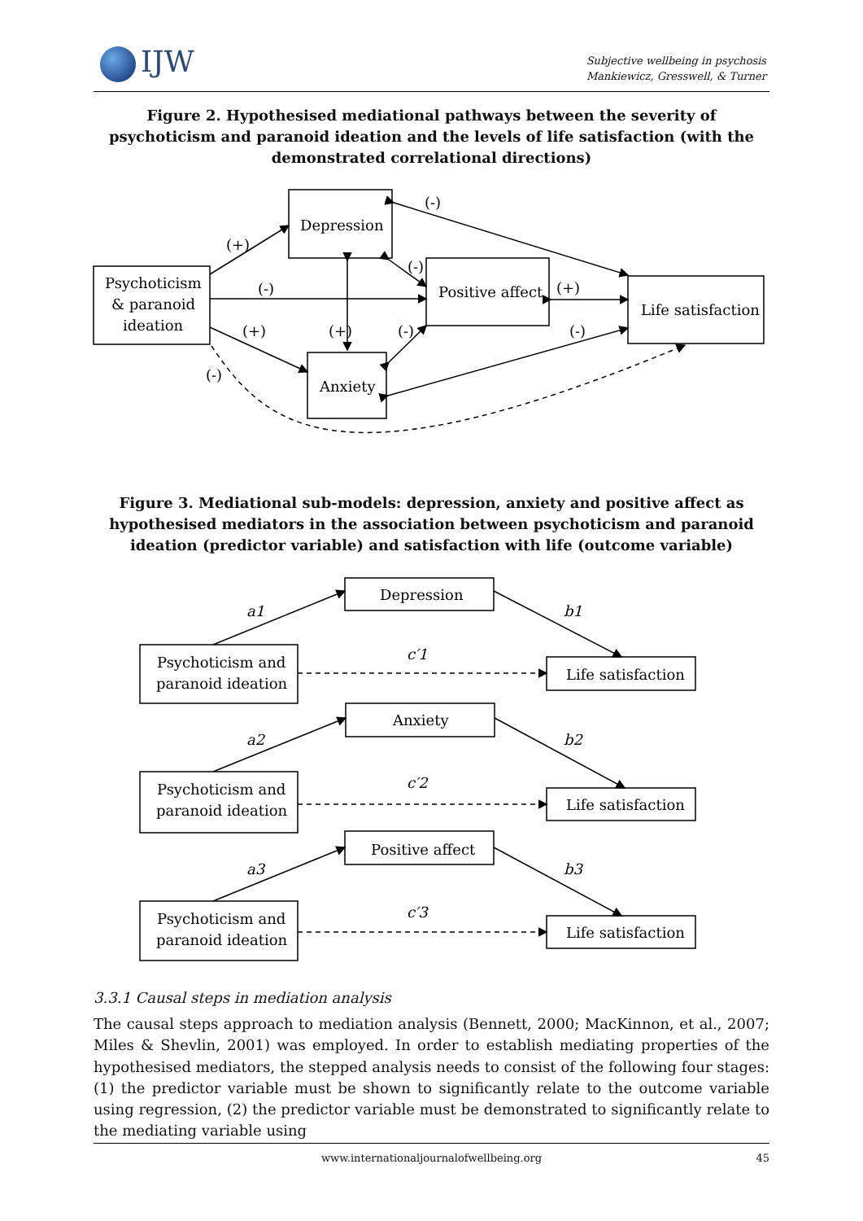IJW
Subjective wellbeing in psychosis
Mankiewicz, Gresswell, & Turner
Figure 2. Hypothesised mediational pathways between the severity of psychoticism and paranoid ideation and the levels of life satisfaction (with the demonstrated correlational directions)
Depression
Psychoticism
& paranoid
ideation
Positive affect
Life satisfaction
Anxiety
(-)
(+)
(-)
(-)
(+)
(+)
(+)
(-)
(-)
(-)
Figure 3. Mediational sub-models: depression, anxiety and positive affect as hypothesised mediators in the association between psychoticism and paranoid ideation (predictor variable) and satisfaction with life (outcome variable)
Depression
Psychoticism and
paranoid ideation
Life satisfaction
Anxiety
Psychoticism and
paranoid ideation
Life satisfaction
Positive affect
Psychoticism and
paranoid ideation
Life satisfaction
a1
b1
c′1
a2
b2
c′2
a3
b3
c′3
3.3.1 Causal steps in mediation analysis
The causal steps approach to mediation analysis (Bennett, 2000; MacKinnon, et al., 2007; Miles & Shevlin, 2001) was employed. In order to establish mediating properties of the hypothesised mediators, the stepped analysis needs to consist of the following four stages: (1) the predictor variable must be shown to significantly relate to the outcome variable using regression, (2) the predictor variable must be demonstrated to significantly relate to the mediating variable using
www.internationaljournalofwellbeing.org 45